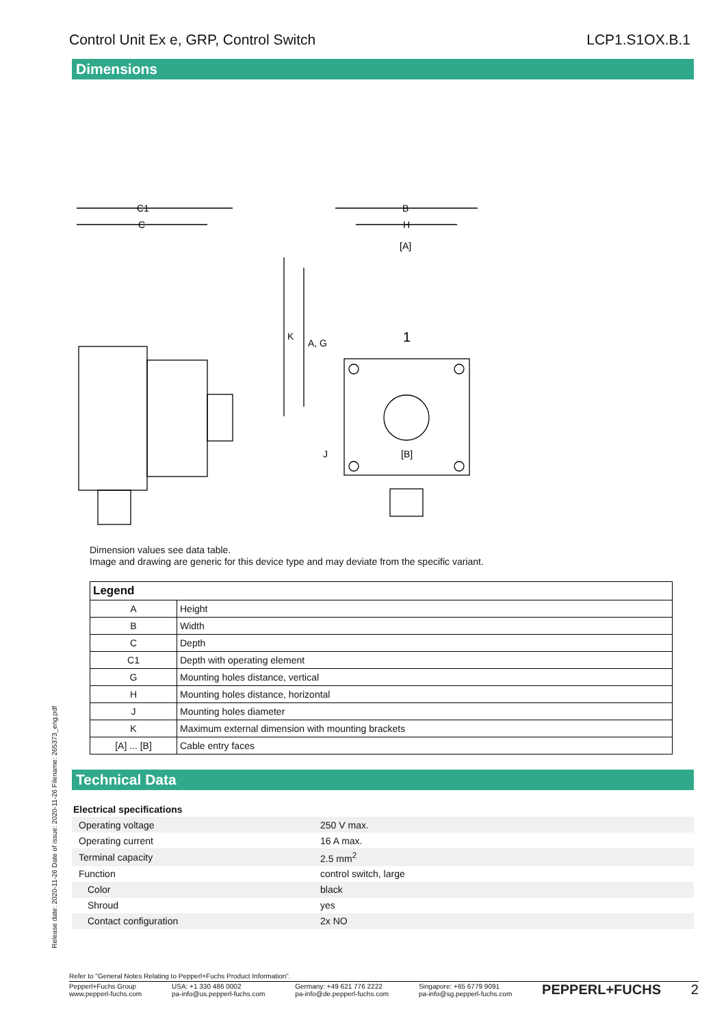Control Unit Ex e, GRP, Control Switch LCP1.S1OX.B.1
Dimensions
C1
C
B
H
[A]
[B]
J
1
K
A, G
Dimension values see data table.
Image and drawing are generic for this device type and may deviate from the specific variant.
| Legend | |
| --- | --- |
| A | Height |
| B | Width |
| C | Depth |
| C1 | Depth with operating element |
| G | Mounting holes distance, vertical |
| H | Mounting holes distance, horizontal |
| J | Mounting holes diameter |
| K | Maximum external dimension with mounting brackets |
| [A] ... [B] | Cable entry faces |
Technical Data
| Electrical specifications | |
| Operating voltage | 250 V max. |
| Operating current | 16 A max. |
| Terminal capacity | 2.5 mm<sup>2</sup> |
| Function | control switch, large |
| Color | black |
| Shroud | yes |
| Contact configuration | 2x NO |
Release date: 2020-11-26 Date of issue: 2020-11-26 Filename: 265373_eng.pdf
Refer to "General Notes Relating to Pepperl+Fuchs Product Information".
Pepperl+Fuchs Group
www.pepperl-fuchs.com USA: +1 330 486 0002
pa-info@us.pepperl-fuchs.com Germany: +49 621 776 2222
pa-info@de.pepperl-fuchs.com Singapore: +65 6779 9091
pa-info@sg.pepperl-fuchs.com PEPPERL+FUCHS 2